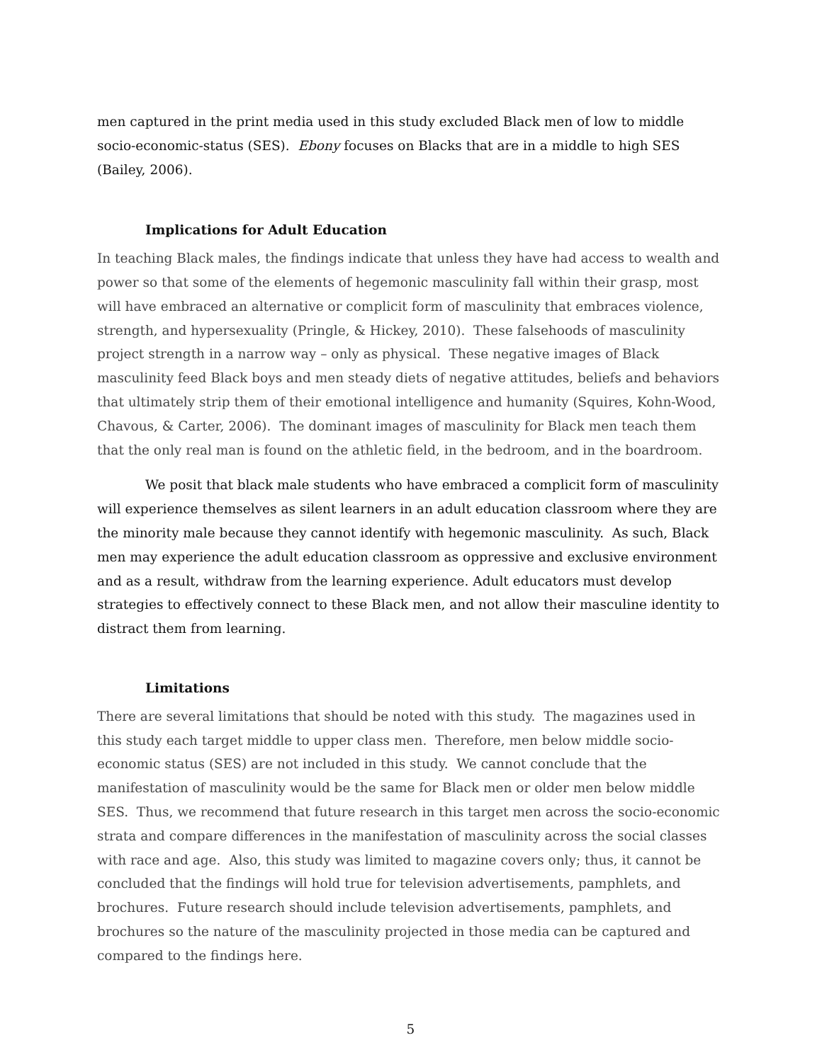men captured in the print media used in this study excluded Black men of low to middle socio-economic-status (SES). Ebony focuses on Blacks that are in a middle to high SES (Bailey, 2006).
Implications for Adult Education
In teaching Black males, the findings indicate that unless they have had access to wealth and power so that some of the elements of hegemonic masculinity fall within their grasp, most will have embraced an alternative or complicit form of masculinity that embraces violence, strength, and hypersexuality (Pringle, & Hickey, 2010). These falsehoods of masculinity project strength in a narrow way – only as physical. These negative images of Black masculinity feed Black boys and men steady diets of negative attitudes, beliefs and behaviors that ultimately strip them of their emotional intelligence and humanity (Squires, Kohn-Wood, Chavous, & Carter, 2006). The dominant images of masculinity for Black men teach them that the only real man is found on the athletic field, in the bedroom, and in the boardroom.
We posit that black male students who have embraced a complicit form of masculinity will experience themselves as silent learners in an adult education classroom where they are the minority male because they cannot identify with hegemonic masculinity. As such, Black men may experience the adult education classroom as oppressive and exclusive environment and as a result, withdraw from the learning experience. Adult educators must develop strategies to effectively connect to these Black men, and not allow their masculine identity to distract them from learning.
Limitations
There are several limitations that should be noted with this study. The magazines used in this study each target middle to upper class men. Therefore, men below middle socio-economic status (SES) are not included in this study. We cannot conclude that the manifestation of masculinity would be the same for Black men or older men below middle SES. Thus, we recommend that future research in this target men across the socio-economic strata and compare differences in the manifestation of masculinity across the social classes with race and age. Also, this study was limited to magazine covers only; thus, it cannot be concluded that the findings will hold true for television advertisements, pamphlets, and brochures. Future research should include television advertisements, pamphlets, and brochures so the nature of the masculinity projected in those media can be captured and compared to the findings here.
5